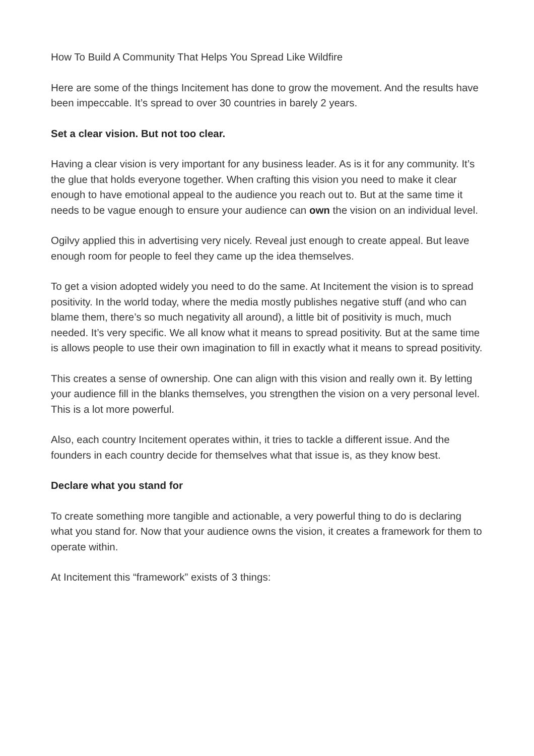How To Build A Community That Helps You Spread Like Wildfire
Here are some of the things Incitement has done to grow the movement. And the results have been impeccable. It’s spread to over 30 countries in barely 2 years.
Set a clear vision. But not too clear.
Having a clear vision is very important for any business leader. As is it for any community. It’s the glue that holds everyone together. When crafting this vision you need to make it clear enough to have emotional appeal to the audience you reach out to. But at the same time it needs to be vague enough to ensure your audience can own the vision on an individual level.
Ogilvy applied this in advertising very nicely. Reveal just enough to create appeal. But leave enough room for people to feel they came up the idea themselves.
To get a vision adopted widely you need to do the same. At Incitement the vision is to spread positivity. In the world today, where the media mostly publishes negative stuff (and who can blame them, there’s so much negativity all around), a little bit of positivity is much, much needed. It’s very specific. We all know what it means to spread positivity. But at the same time is allows people to use their own imagination to fill in exactly what it means to spread positivity.
This creates a sense of ownership. One can align with this vision and really own it. By letting your audience fill in the blanks themselves, you strengthen the vision on a very personal level. This is a lot more powerful.
Also, each country Incitement operates within, it tries to tackle a different issue. And the founders in each country decide for themselves what that issue is, as they know best.
Declare what you stand for
To create something more tangible and actionable, a very powerful thing to do is declaring what you stand for. Now that your audience owns the vision, it creates a framework for them to operate within.
At Incitement this “framework” exists of 3 things: